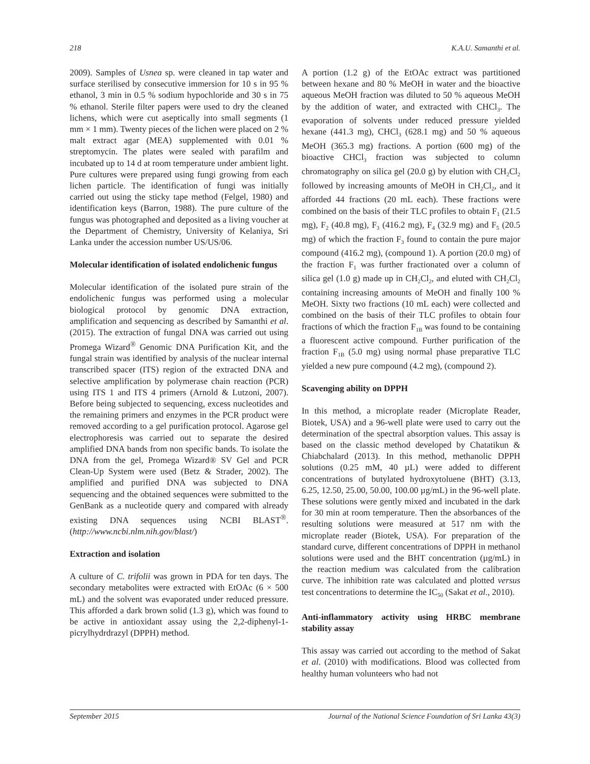218 K.A.U. Samanthi et al.
2009). Samples of Usnea sp. were cleaned in tap water and surface sterilised by consecutive immersion for 10 s in 95 % ethanol, 3 min in 0.5 % sodium hypochloride and 30 s in 75 % ethanol. Sterile filter papers were used to dry the cleaned lichens, which were cut aseptically into small segments (1 mm × 1 mm). Twenty pieces of the lichen were placed on 2 % malt extract agar (MEA) supplemented with 0.01 % streptomycin. The plates were sealed with parafilm and incubated up to 14 d at room temperature under ambient light. Pure cultures were prepared using fungi growing from each lichen particle. The identification of fungi was initially carried out using the sticky tape method (Felgel, 1980) and identification keys (Barron, 1988). The pure culture of the fungus was photographed and deposited as a living voucher at the Department of Chemistry, University of Kelaniya, Sri Lanka under the accession number US/US/06.
Molecular identification of isolated endolichenic fungus
Molecular identification of the isolated pure strain of the endolichenic fungus was performed using a molecular biological protocol by genomic DNA extraction, amplification and sequencing as described by Samanthi et al. (2015). The extraction of fungal DNA was carried out using Promega Wizard<sup>®</sup> Genomic DNA Purification Kit, and the fungal strain was identified by analysis of the nuclear internal transcribed spacer (ITS) region of the extracted DNA and selective amplification by polymerase chain reaction (PCR) using ITS 1 and ITS 4 primers (Arnold & Lutzoni, 2007). Before being subjected to sequencing, excess nucleotides and the remaining primers and enzymes in the PCR product were removed according to a gel purification protocol. Agarose gel electrophoresis was carried out to separate the desired amplified DNA bands from non specific bands. To isolate the DNA from the gel, Promega Wizard® SV Gel and PCR Clean-Up System were used (Betz & Strader, 2002). The amplified and purified DNA was subjected to DNA sequencing and the obtained sequences were submitted to the GenBank as a nucleotide query and compared with already existing DNA sequences using NCBI BLAST<sup>®</sup>. (http://www.ncbi.nlm.nih.gov/blast/)
Extraction and isolation
A culture of C. trifolii was grown in PDA for ten days. The secondary metabolites were extracted with EtOAc (6 × 500 mL) and the solvent was evaporated under reduced pressure. This afforded a dark brown solid (1.3 g), which was found to be active in antioxidant assay using the 2,2-diphenyl-1-picrylhydrdrazyl (DPPH) method.
A portion (1.2 g) of the EtOAc extract was partitioned between hexane and 80 % MeOH in water and the bioactive aqueous MeOH fraction was diluted to 50 % aqueous MeOH by the addition of water, and extracted with CHCl<sub>3</sub>. The evaporation of solvents under reduced pressure yielded hexane (441.3 mg), CHCl<sub>3</sub> (628.1 mg) and 50 % aqueous MeOH (365.3 mg) fractions. A portion (600 mg) of the bioactive CHCl<sub>3</sub> fraction was subjected to column chromatography on silica gel (20.0 g) by elution with CH<sub>2</sub>Cl<sub>2</sub> followed by increasing amounts of MeOH in CH<sub>2</sub>Cl<sub>2</sub>, and it afforded 44 fractions (20 mL each). These fractions were combined on the basis of their TLC profiles to obtain F<sub>1</sub> (21.5 mg), F<sub>2</sub> (40.8 mg), F<sub>3</sub> (416.2 mg), F<sub>4</sub> (32.9 mg) and F<sub>5</sub> (20.5 mg) of which the fraction F<sub>3</sub> found to contain the pure major compound (416.2 mg), (compound 1). A portion (20.0 mg) of the fraction F<sub>1</sub> was further fractionated over a column of silica gel (1.0 g) made up in CH<sub>2</sub>Cl<sub>2</sub>, and eluted with CH<sub>2</sub>Cl<sub>2</sub> containing increasing amounts of MeOH and finally 100 % MeOH. Sixty two fractions (10 mL each) were collected and combined on the basis of their TLC profiles to obtain four fractions of which the fraction F<sub>1B</sub> was found to be containing a fluorescent active compound. Further purification of the fraction F<sub>1B</sub> (5.0 mg) using normal phase preparative TLC yielded a new pure compound (4.2 mg), (compound 2).
Scavenging ability on DPPH
In this method, a microplate reader (Microplate Reader, Biotek, USA) and a 96-well plate were used to carry out the determination of the spectral absorption values. This assay is based on the classic method developed by Chatatikun & Chiabchalard (2013). In this method, methanolic DPPH solutions (0.25 mM, 40 µL) were added to different concentrations of butylated hydroxytoluene (BHT) (3.13, 6.25, 12.50, 25.00, 50.00, 100.00 µg/mL) in the 96-well plate. These solutions were gently mixed and incubated in the dark for 30 min at room temperature. Then the absorbances of the resulting solutions were measured at 517 nm with the microplate reader (Biotek, USA). For preparation of the standard curve, different concentrations of DPPH in methanol solutions were used and the BHT concentration (µg/mL) in the reaction medium was calculated from the calibration curve. The inhibition rate was calculated and plotted versus test concentrations to determine the IC<sub>50</sub> (Sakat et al., 2010).
Anti-inflammatory activity using HRBC membrane stability assay
This assay was carried out according to the method of Sakat et al. (2010) with modifications. Blood was collected from healthy human volunteers who had not
September 2015 Journal of the National Science Foundation of Sri Lanka 43(3)